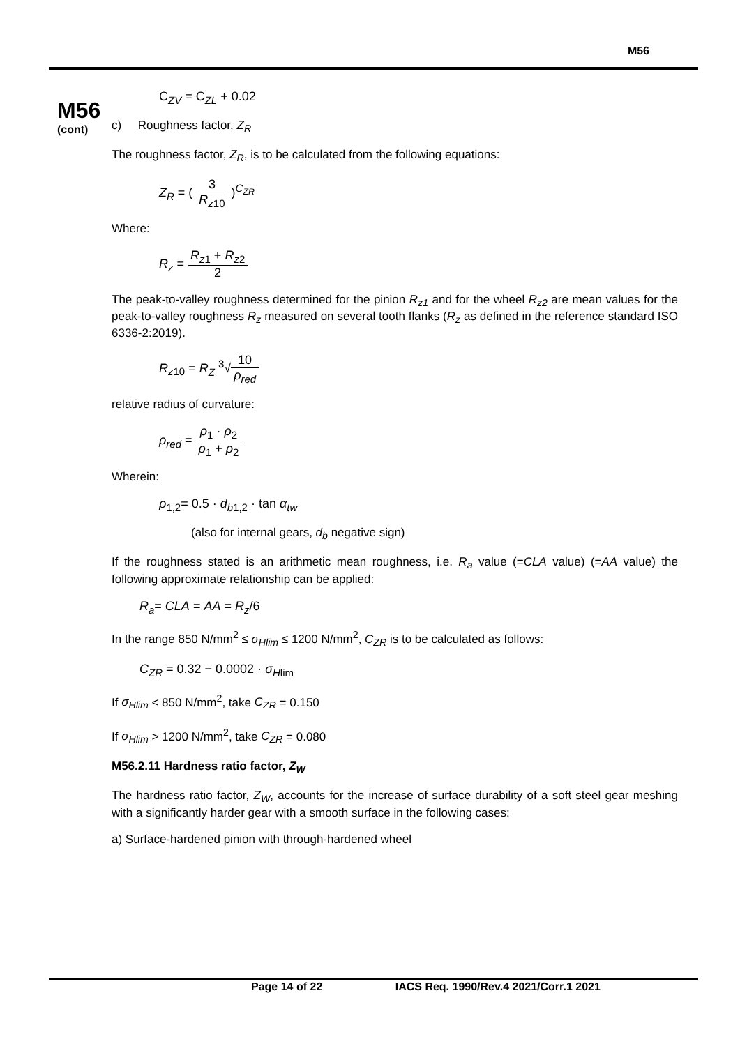M56
M56
(cont)
C<sub>ZV</sub> = C<sub>ZL</sub> + 0.02
c) Roughness factor, Z<sub>R</sub>
The roughness factor, Z<sub>R</sub>, is to be calculated from the following equations:
Z<sub>R</sub> = ( 3 R<sub>z10</sub> )<sup>C<sub>ZR</sub></sup>
Where:
R<sub>z</sub> = R<sub>z1</sub> + R<sub>z2</sub> 2
The peak-to-valley roughness determined for the pinion R<sub>z1</sub> and for the wheel R<sub>z2</sub> are mean values for the peak-to-valley roughness R<sub>z</sub> measured on several tooth flanks (R<sub>z</sub> as defined in the reference standard ISO 6336-2:2019).
R<sub>z10</sub> = R<sub>Z</sub> <sup>3</sup>√10 ρ<sub>red</sub>
relative radius of curvature:
ρ<sub>red</sub> = ρ<sub>1</sub> · ρ<sub>2</sub> ρ<sub>1</sub> + ρ<sub>2</sub>
Wherein:
ρ<sub>1,2</sub>= 0.5 · d<sub>b1,2</sub> · tan α<sub>tw</sub>
(also for internal gears, d<sub>b</sub> negative sign)
If the roughness stated is an arithmetic mean roughness, i.e. R<sub>a</sub> value (=CLA value) (=AA value) the following approximate relationship can be applied:
R<sub>a</sub>= CLA = AA = R<sub>z</sub>/6
In the range 850 N/mm<sup>2</sup> ≤ σ<sub>Hlim</sub> ≤ 1200 N/mm<sup>2</sup>, C<sub>ZR</sub> is to be calculated as follows:
C<sub>ZR</sub> = 0.32 − 0.0002 · σ<sub>Hlim</sub>
If σ<sub>Hlim</sub> < 850 N/mm<sup>2</sup>, take C<sub>ZR</sub> = 0.150
If σ<sub>Hlim</sub> > 1200 N/mm<sup>2</sup>, take C<sub>ZR</sub> = 0.080
M56.2.11 Hardness ratio factor, Z<sub>W</sub>
The hardness ratio factor, Z<sub>W</sub>, accounts for the increase of surface durability of a soft steel gear meshing with a significantly harder gear with a smooth surface in the following cases:
a) Surface-hardened pinion with through-hardened wheel
Page 14 of 22 IACS Req. 1990/Rev.4 2021/Corr.1 2021